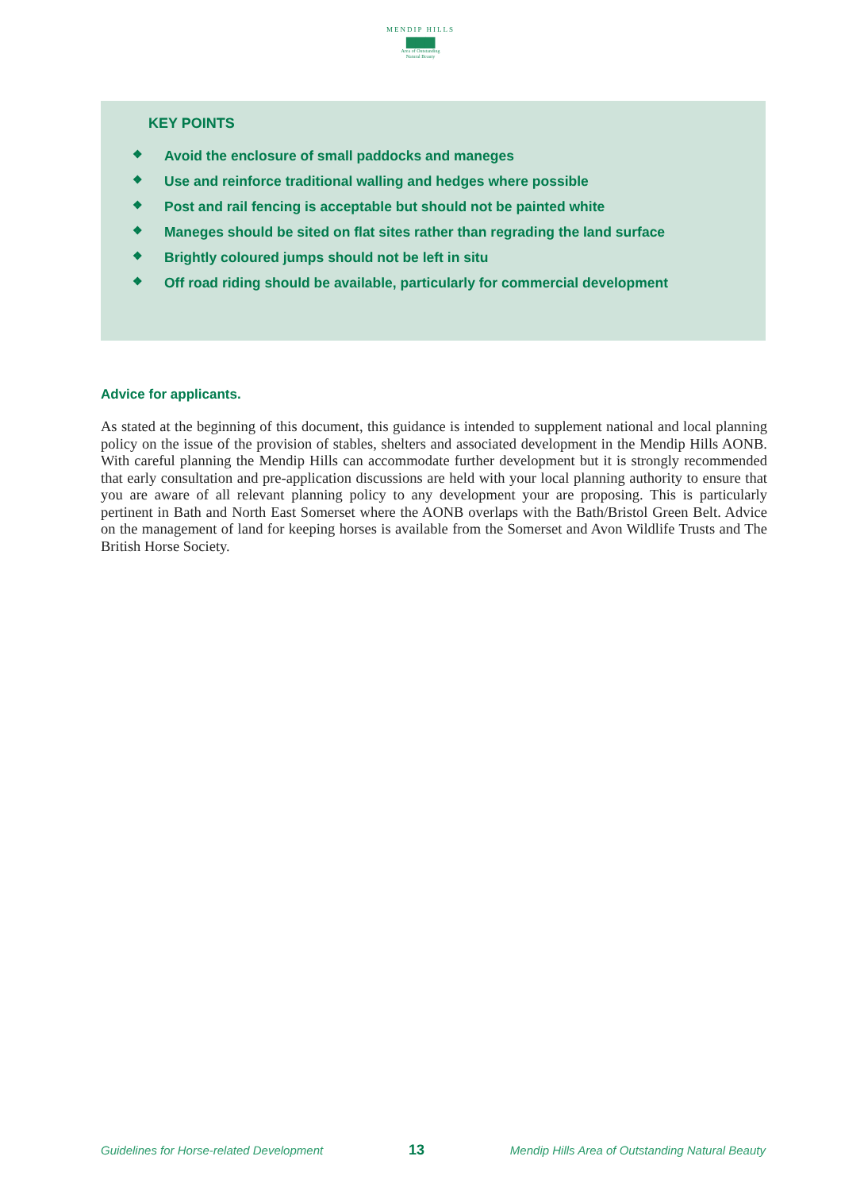MENDIP HILLS
▆▆▆
Area of Outstanding
Natural Beauty
KEY POINTS
❖ Avoid the enclosure of small paddocks and maneges
❖ Use and reinforce traditional walling and hedges where possible
❖ Post and rail fencing is acceptable but should not be painted white
❖ Maneges should be sited on flat sites rather than regrading the land surface
❖ Brightly coloured jumps should not be left in situ
❖ Off road riding should be available, particularly for commercial development
Advice for applicants.
As stated at the beginning of this document, this guidance is intended to supplement national and local planning policy on the issue of the provision of stables, shelters and associated development in the Mendip Hills AONB. With careful planning the Mendip Hills can accommodate further development but it is strongly recommended that early consultation and pre-application discussions are held with your local planning authority to ensure that you are aware of all relevant planning policy to any development your are proposing. This is particularly pertinent in Bath and North East Somerset where the AONB overlaps with the Bath/Bristol Green Belt. Advice on the management of land for keeping horses is available from the Somerset and Avon Wildlife Trusts and The British Horse Society.
Guidelines for Horse-related Development 13 Mendip Hills Area of Outstanding Natural Beauty